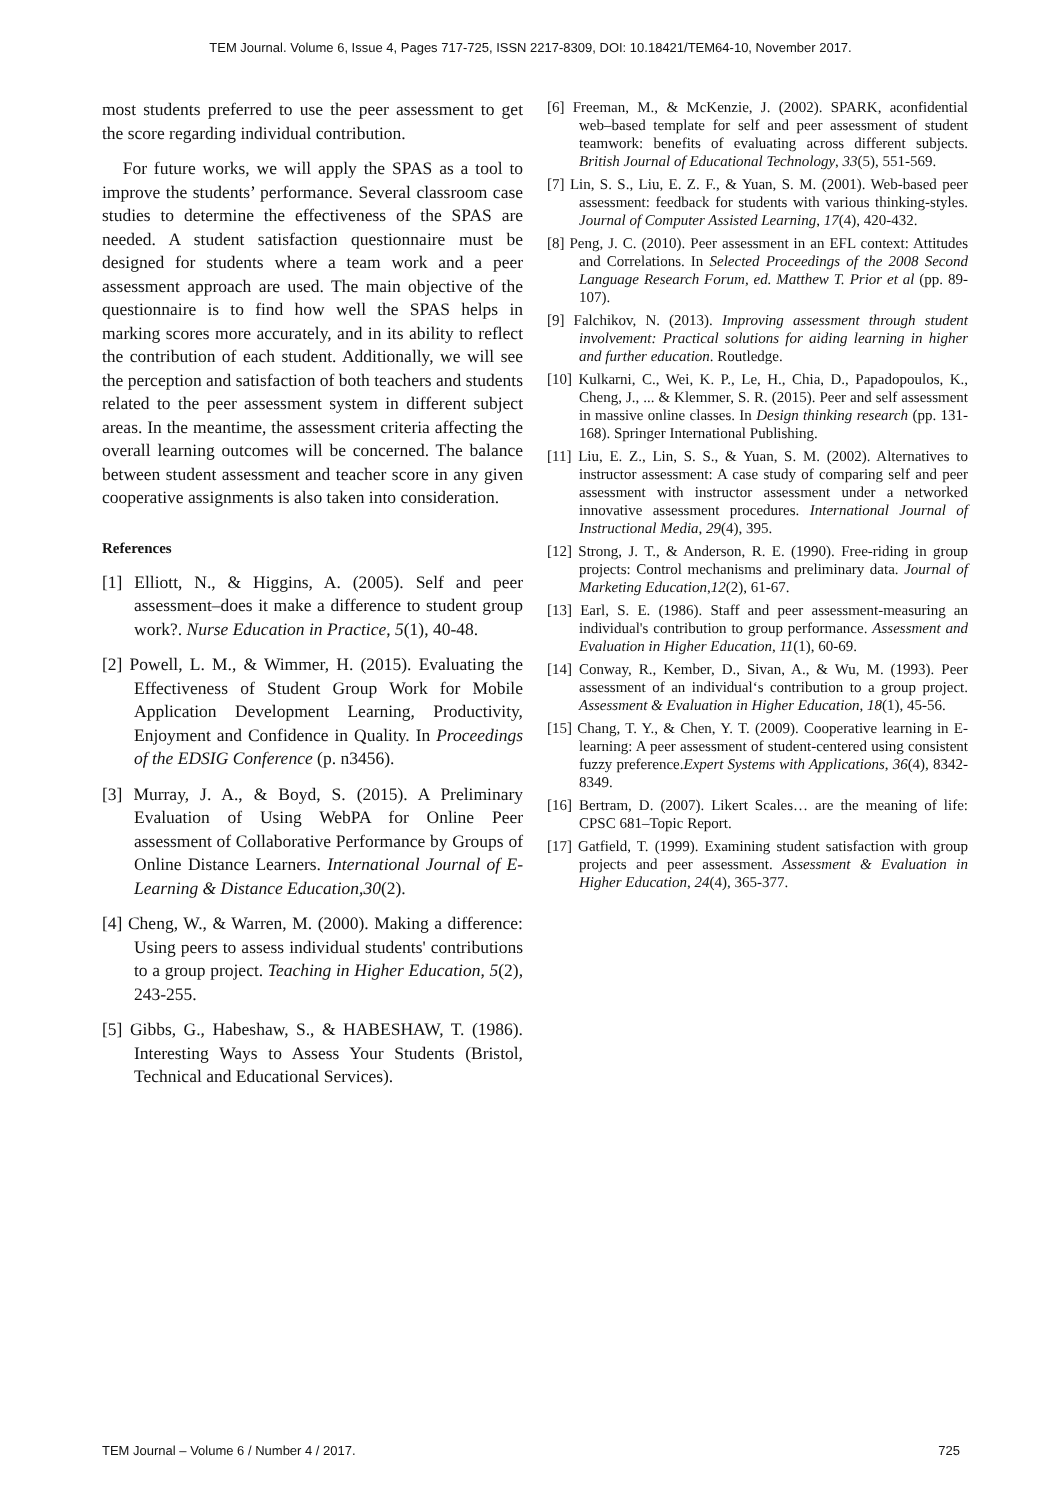TEM Journal. Volume 6, Issue 4, Pages 717-725, ISSN 2217-8309, DOI: 10.18421/TEM64-10, November 2017.
most students preferred to use the peer assessment to get the score regarding individual contribution.
For future works, we will apply the SPAS as a tool to improve the students’ performance. Several classroom case studies to determine the effectiveness of the SPAS are needed. A student satisfaction questionnaire must be designed for students where a team work and a peer assessment approach are used. The main objective of the questionnaire is to find how well the SPAS helps in marking scores more accurately, and in its ability to reflect the contribution of each student. Additionally, we will see the perception and satisfaction of both teachers and students related to the peer assessment system in different subject areas. In the meantime, the assessment criteria affecting the overall learning outcomes will be concerned. The balance between student assessment and teacher score in any given cooperative assignments is also taken into consideration.
References
[1] Elliott, N., & Higgins, A. (2005). Self and peer assessment–does it make a difference to student group work?. Nurse Education in Practice, 5(1), 40-48.
[2] Powell, L. M., & Wimmer, H. (2015). Evaluating the Effectiveness of Student Group Work for Mobile Application Development Learning, Productivity, Enjoyment and Confidence in Quality. In Proceedings of the EDSIG Conference (p. n3456).
[3] Murray, J. A., & Boyd, S. (2015). A Preliminary Evaluation of Using WebPA for Online Peer assessment of Collaborative Performance by Groups of Online Distance Learners. International Journal of E-Learning & Distance Education,30(2).
[4] Cheng, W., & Warren, M. (2000). Making a difference: Using peers to assess individual students' contributions to a group project. Teaching in Higher Education, 5(2), 243-255.
[5] Gibbs, G., Habeshaw, S., & HABESHAW, T. (1986). Interesting Ways to Assess Your Students (Bristol, Technical and Educational Services).
[6] Freeman, M., & McKenzie, J. (2002). SPARK, aconfidential web–based template for self and peer assessment of student teamwork: benefits of evaluating across different subjects. British Journal of Educational Technology, 33(5), 551-569.
[7] Lin, S. S., Liu, E. Z. F., & Yuan, S. M. (2001). Web-based peer assessment: feedback for students with various thinking-styles. Journal of Computer Assisted Learning, 17(4), 420-432.
[8] Peng, J. C. (2010). Peer assessment in an EFL context: Attitudes and Correlations. In Selected Proceedings of the 2008 Second Language Research Forum, ed. Matthew T. Prior et al (pp. 89-107).
[9] Falchikov, N. (2013). Improving assessment through student involvement: Practical solutions for aiding learning in higher and further education. Routledge.
[10] Kulkarni, C., Wei, K. P., Le, H., Chia, D., Papadopoulos, K., Cheng, J., ... & Klemmer, S. R. (2015). Peer and self assessment in massive online classes. In Design thinking research (pp. 131-168). Springer International Publishing.
[11] Liu, E. Z., Lin, S. S., & Yuan, S. M. (2002). Alternatives to instructor assessment: A case study of comparing self and peer assessment with instructor assessment under a networked innovative assessment procedures. International Journal of Instructional Media, 29(4), 395.
[12] Strong, J. T., & Anderson, R. E. (1990). Free-riding in group projects: Control mechanisms and preliminary data. Journal of Marketing Education,12(2), 61-67.
[13] Earl, S. E. (1986). Staff and peer assessment-measuring an individual's contribution to group performance. Assessment and Evaluation in Higher Education, 11(1), 60-69.
[14] Conway, R., Kember, D., Sivan, A., & Wu, M. (1993). Peer assessment of an individual‘s contribution to a group project. Assessment & Evaluation in Higher Education, 18(1), 45-56.
[15] Chang, T. Y., & Chen, Y. T. (2009). Cooperative learning in E-learning: A peer assessment of student-centered using consistent fuzzy preference.Expert Systems with Applications, 36(4), 8342-8349.
[16] Bertram, D. (2007). Likert Scales… are the meaning of life: CPSC 681–Topic Report.
[17] Gatfield, T. (1999). Examining student satisfaction with group projects and peer assessment. Assessment & Evaluation in Higher Education, 24(4), 365-377.
TEM Journal – Volume 6 / Number 4 / 2017. 725